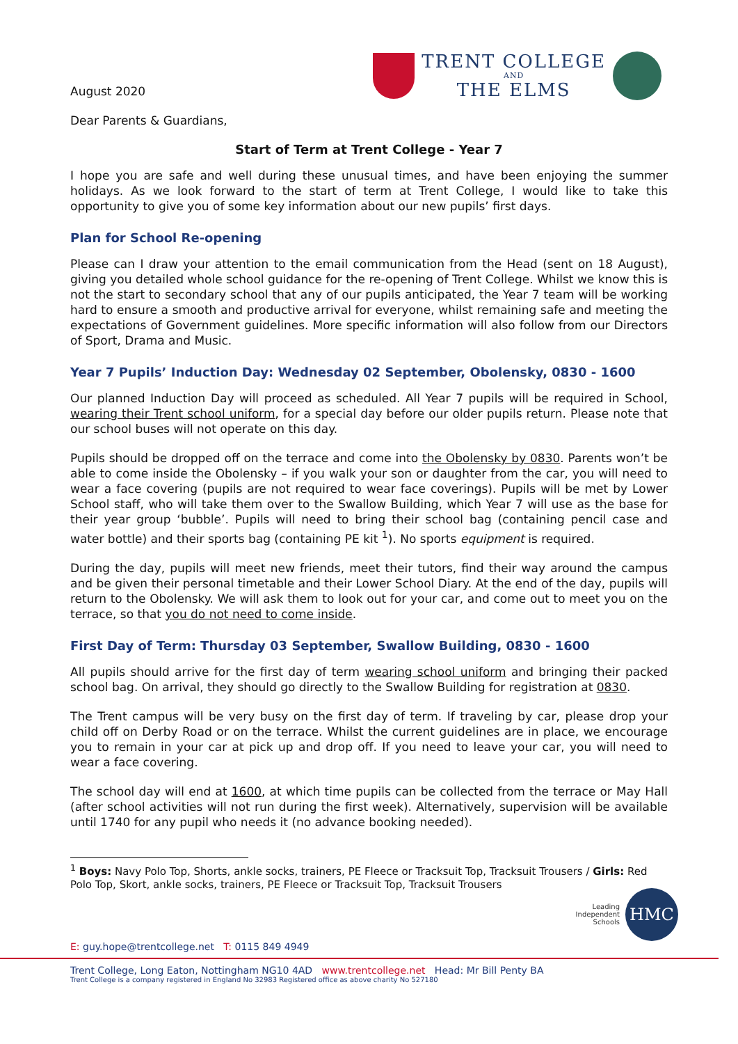TRENT COLLEGE
AND
THE ELMS
August 2020
Dear Parents & Guardians,
Start of Term at Trent College - Year 7
I hope you are safe and well during these unusual times, and have been enjoying the summer holidays. As we look forward to the start of term at Trent College, I would like to take this opportunity to give you of some key information about our new pupils’ first days.
Plan for School Re-opening
Please can I draw your attention to the email communication from the Head (sent on 18 August), giving you detailed whole school guidance for the re-opening of Trent College. Whilst we know this is not the start to secondary school that any of our pupils anticipated, the Year 7 team will be working hard to ensure a smooth and productive arrival for everyone, whilst remaining safe and meeting the expectations of Government guidelines. More specific information will also follow from our Directors of Sport, Drama and Music.
Year 7 Pupils’ Induction Day: Wednesday 02 September, Obolensky, 0830 - 1600
Our planned Induction Day will proceed as scheduled. All Year 7 pupils will be required in School, wearing their Trent school uniform, for a special day before our older pupils return. Please note that our school buses will not operate on this day.
Pupils should be dropped off on the terrace and come into the Obolensky by 0830. Parents won’t be able to come inside the Obolensky – if you walk your son or daughter from the car, you will need to wear a face covering (pupils are not required to wear face coverings). Pupils will be met by Lower School staff, who will take them over to the Swallow Building, which Year 7 will use as the base for their year group ‘bubble’. Pupils will need to bring their school bag (containing pencil case and water bottle) and their sports bag (containing PE kit <sup>1</sup>). No sports equipment is required.
During the day, pupils will meet new friends, meet their tutors, find their way around the campus and be given their personal timetable and their Lower School Diary. At the end of the day, pupils will return to the Obolensky. We will ask them to look out for your car, and come out to meet you on the terrace, so that you do not need to come inside.
First Day of Term: Thursday 03 September, Swallow Building, 0830 - 1600
All pupils should arrive for the first day of term wearing school uniform and bringing their packed school bag. On arrival, they should go directly to the Swallow Building for registration at 0830.
The Trent campus will be very busy on the first day of term. If traveling by car, please drop your child off on Derby Road or on the terrace. Whilst the current guidelines are in place, we encourage you to remain in your car at pick up and drop off. If you need to leave your car, you will need to wear a face covering.
The school day will end at 1600, at which time pupils can be collected from the terrace or May Hall (after school activities will not run during the first week). Alternatively, supervision will be available until 1740 for any pupil who needs it (no advance booking needed).
<sup>1</sup> Boys: Navy Polo Top, Shorts, ankle socks, trainers, PE Fleece or Tracksuit Top, Tracksuit Trousers / Girls: Red Polo Top, Skort, ankle socks, trainers, PE Fleece or Tracksuit Top, Tracksuit Trousers
Leading
Independent
Schools
HMC
E: guy.hope@trentcollege.net T: 0115 849 4949
Trent College, Long Eaton, Nottingham NG10 4AD www.trentcollege.net Head: Mr Bill Penty BA
Trent College is a company registered in England No 32983 Registered office as above charity No 527180